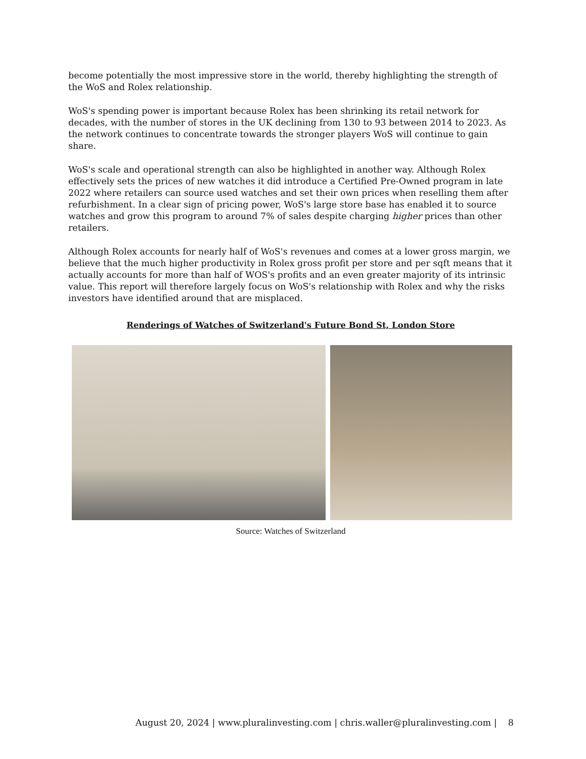become potentially the most impressive store in the world, thereby highlighting the strength of the WoS and Rolex relationship.
WoS's spending power is important because Rolex has been shrinking its retail network for decades, with the number of stores in the UK declining from 130 to 93 between 2014 to 2023. As the network continues to concentrate towards the stronger players WoS will continue to gain share.
WoS's scale and operational strength can also be highlighted in another way. Although Rolex effectively sets the prices of new watches it did introduce a Certified Pre-Owned program in late 2022 where retailers can source used watches and set their own prices when reselling them after refurbishment. In a clear sign of pricing power, WoS's large store base has enabled it to source watches and grow this program to around 7% of sales despite charging higher prices than other retailers.
Although Rolex accounts for nearly half of WoS's revenues and comes at a lower gross margin, we believe that the much higher productivity in Rolex gross profit per store and per sqft means that it actually accounts for more than half of WOS's profits and an even greater majority of its intrinsic value. This report will therefore largely focus on WoS's relationship with Rolex and why the risks investors have identified around that are misplaced.
Renderings of Watches of Switzerland's Future Bond St, London Store
Source: Watches of Switzerland
August 20, 2024 | www.pluralinvesting.com | chris.waller@pluralinvesting.com | 8